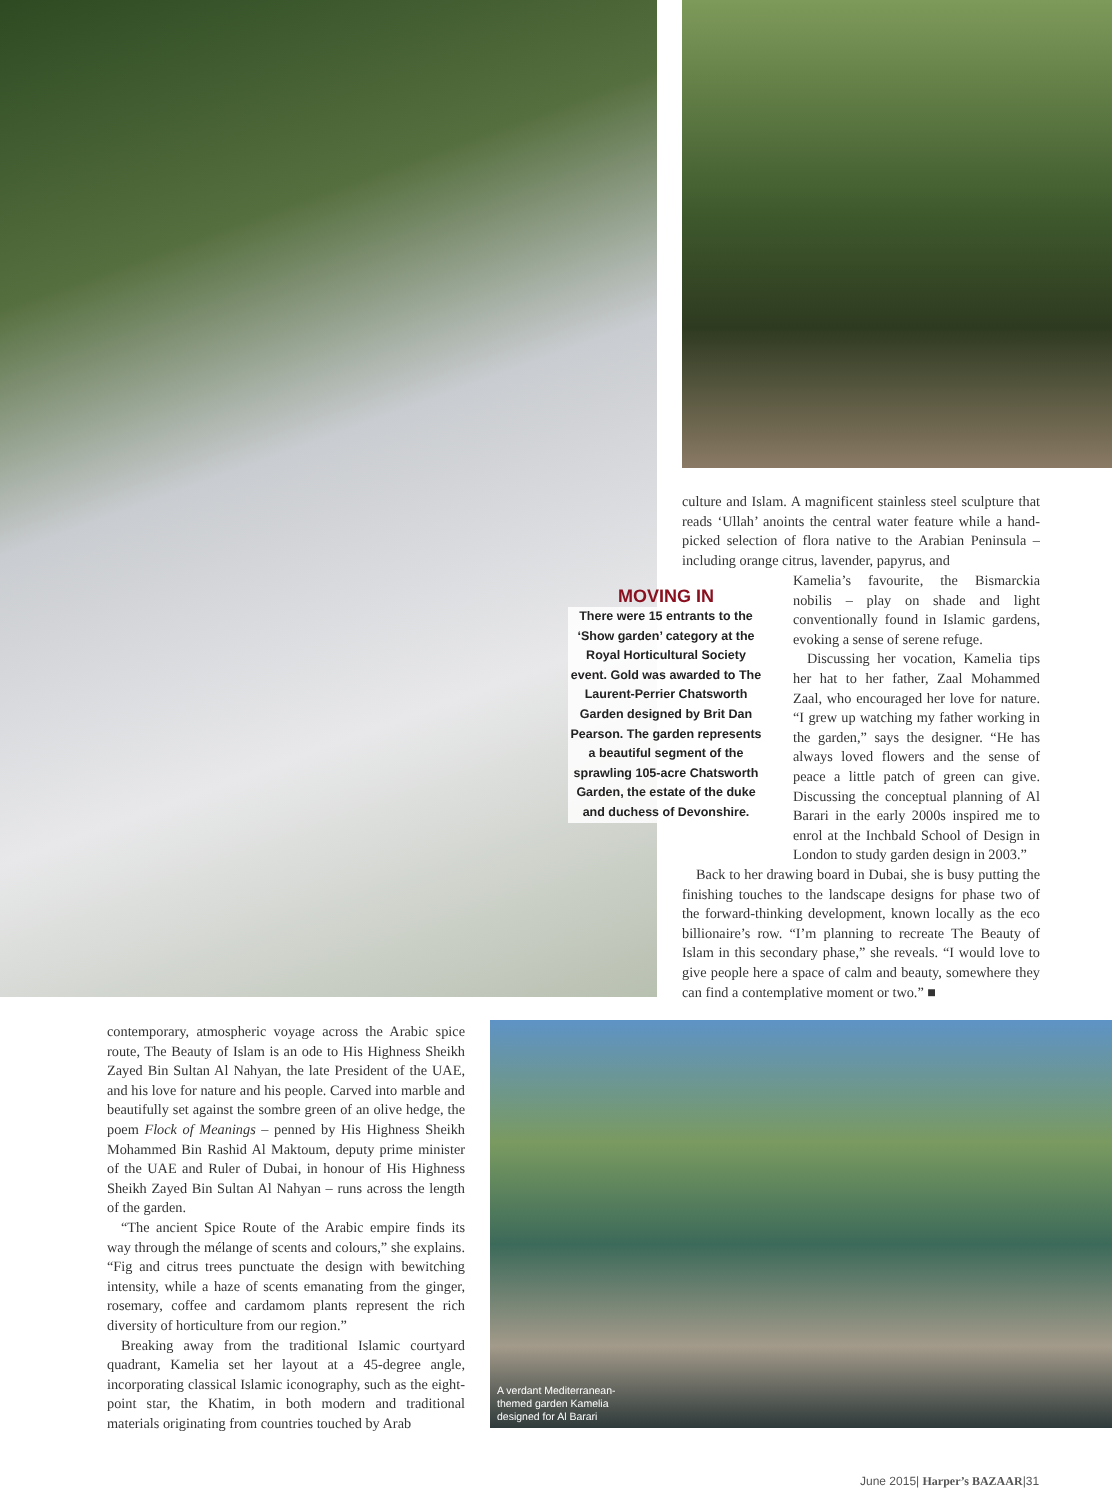culture and Islam. A magnificent stainless steel sculpture that reads ‘Ullah’ anoints the central water feature while a hand-picked selection of flora native to the Arabian Peninsula – including orange citrus, lavender, papyrus, and
MOVING IN
There were 15 entrants to the ‘Show garden’ category at the Royal Horticultural Society event. Gold was awarded to The Laurent-Perrier Chatsworth Garden designed by Brit Dan Pearson. The garden represents a beautiful segment of the sprawling 105-acre Chatsworth Garden, the estate of the duke and duchess of Devonshire.
Kamelia’s favourite, the Bismarckia nobilis – play on shade and light conventionally found in Islamic gardens, evoking a sense of serene refuge.
Discussing her vocation, Kamelia tips her hat to her father, Zaal Mohammed Zaal, who encouraged her love for nature. “I grew up watching my father working in the garden,” says the designer. “He has always loved flowers and the sense of peace a little patch of green can give. Discussing the conceptual planning of Al Barari in the early 2000s inspired me to enrol at the Inchbald School of Design in London to study garden design in 2003.”
Back to her drawing board in Dubai, she is busy putting the finishing touches to the landscape designs for phase two of the forward-thinking development, known locally as the eco billionaire’s row. “I’m planning to recreate The Beauty of Islam in this secondary phase,” she reveals. “I would love to give people here a space of calm and beauty, somewhere they can find a contemplative moment or two.” ■
contemporary, atmospheric voyage across the Arabic spice route, The Beauty of Islam is an ode to His Highness Sheikh Zayed Bin Sultan Al Nahyan, the late President of the UAE, and his love for nature and his people. Carved into marble and beautifully set against the sombre green of an olive hedge, the poem Flock of Meanings – penned by His Highness Sheikh Mohammed Bin Rashid Al Maktoum, deputy prime minister of the UAE and Ruler of Dubai, in honour of His Highness Sheikh Zayed Bin Sultan Al Nahyan – runs across the length of the garden.
“The ancient Spice Route of the Arabic empire finds its way through the mélange of scents and colours,” she explains. “Fig and citrus trees punctuate the design with bewitching intensity, while a haze of scents emanating from the ginger, rosemary, coffee and cardamom plants represent the rich diversity of horticulture from our region.”
Breaking away from the traditional Islamic courtyard quadrant, Kamelia set her layout at a 45-degree angle, incorporating classical Islamic iconography, such as the eight-point star, the Khatim, in both modern and traditional materials originating from countries touched by Arab
A verdant Mediterranean-themed garden Kamelia designed for Al Barari
June 2015| Harper’s BAZAAR|31